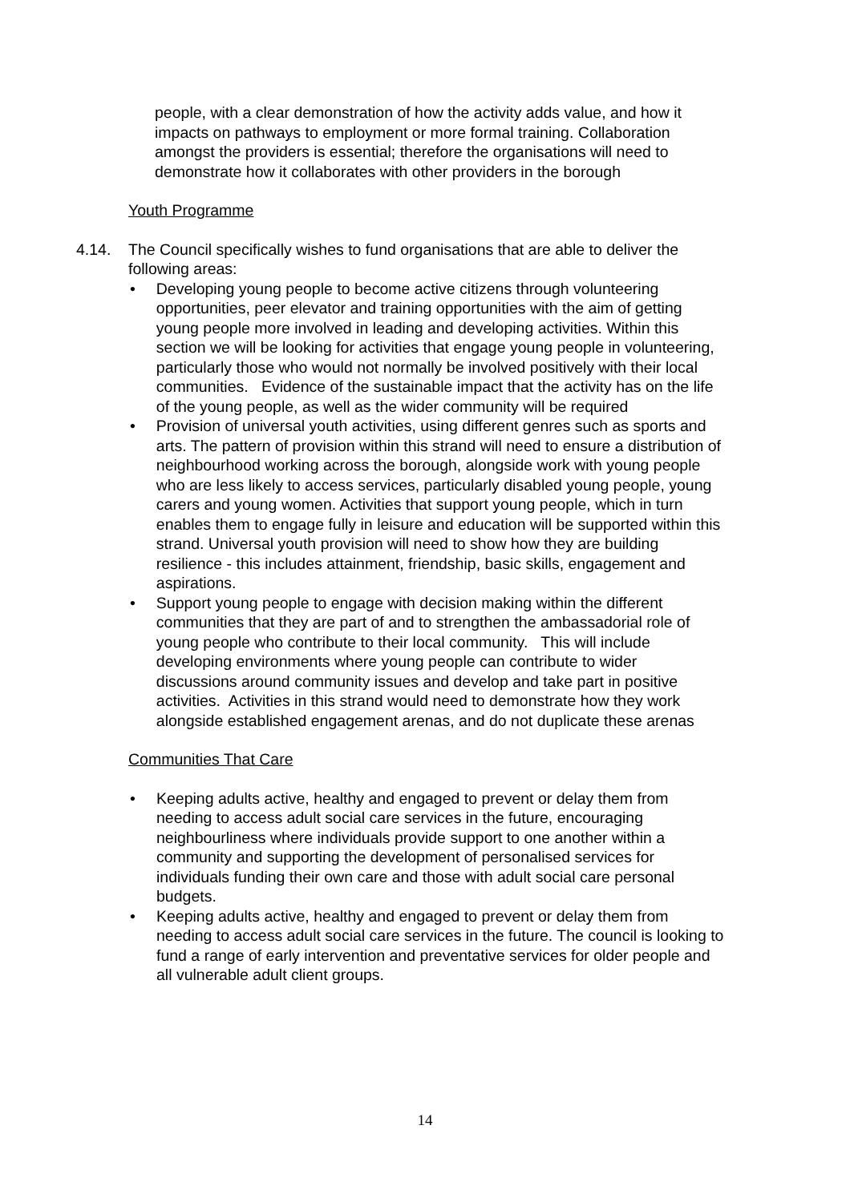people, with a clear demonstration of how the activity adds value, and how it impacts on pathways to employment or more formal training. Collaboration amongst the providers is essential; therefore the organisations will need to demonstrate how it collaborates with other providers in the borough
Youth Programme
4.14. The Council specifically wishes to fund organisations that are able to deliver the following areas:
• Developing young people to become active citizens through volunteering opportunities, peer elevator and training opportunities with the aim of getting young people more involved in leading and developing activities. Within this section we will be looking for activities that engage young people in volunteering, particularly those who would not normally be involved positively with their local communities. Evidence of the sustainable impact that the activity has on the life of the young people, as well as the wider community will be required
• Provision of universal youth activities, using different genres such as sports and arts. The pattern of provision within this strand will need to ensure a distribution of neighbourhood working across the borough, alongside work with young people who are less likely to access services, particularly disabled young people, young carers and young women. Activities that support young people, which in turn enables them to engage fully in leisure and education will be supported within this strand. Universal youth provision will need to show how they are building resilience - this includes attainment, friendship, basic skills, engagement and aspirations.
• Support young people to engage with decision making within the different communities that they are part of and to strengthen the ambassadorial role of young people who contribute to their local community. This will include developing environments where young people can contribute to wider discussions around community issues and develop and take part in positive activities. Activities in this strand would need to demonstrate how they work alongside established engagement arenas, and do not duplicate these arenas
Communities That Care
• Keeping adults active, healthy and engaged to prevent or delay them from needing to access adult social care services in the future, encouraging neighbourliness where individuals provide support to one another within a community and supporting the development of personalised services for individuals funding their own care and those with adult social care personal budgets.
• Keeping adults active, healthy and engaged to prevent or delay them from needing to access adult social care services in the future. The council is looking to fund a range of early intervention and preventative services for older people and all vulnerable adult client groups.
14